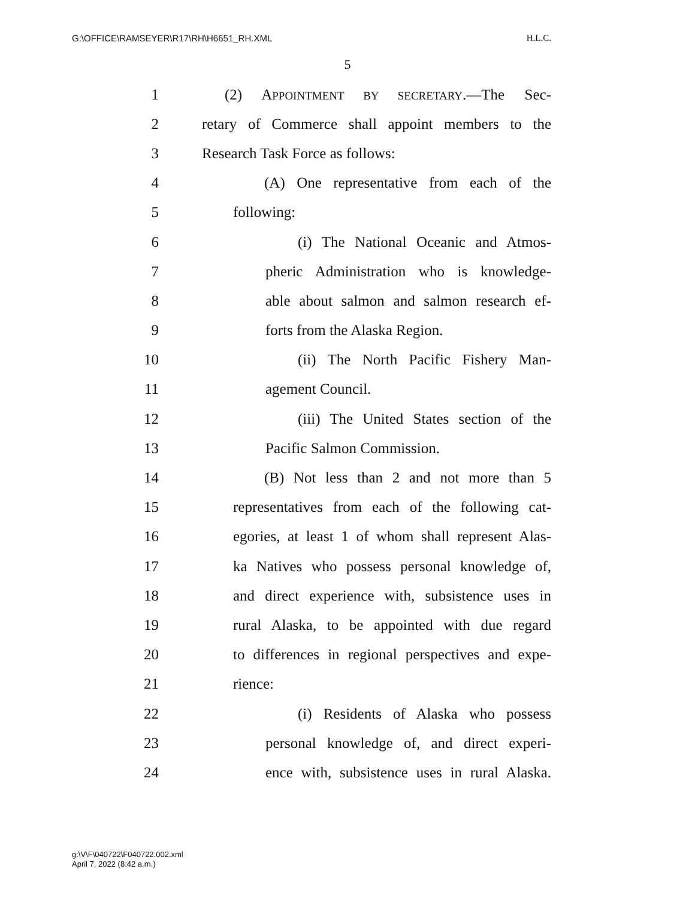G:\OFFICE\RAMSEYER\R17\RH\H6651_RH.XML H.L.C.
5
1 (2) APPOINTMENT BY SECRETARY.—The Sec-
2 retary of Commerce shall appoint members to the
3 Research Task Force as follows:
4 (A) One representative from each of the
5 following:
6 (i) The National Oceanic and Atmos-
7 pheric Administration who is knowledge-
8 able about salmon and salmon research ef-
9 forts from the Alaska Region.
10 (ii) The North Pacific Fishery Man-
11 agement Council.
12 (iii) The United States section of the
13 Pacific Salmon Commission.
14 (B) Not less than 2 and not more than 5
15 representatives from each of the following cat-
16 egories, at least 1 of whom shall represent Alas-
17 ka Natives who possess personal knowledge of,
18 and direct experience with, subsistence uses in
19 rural Alaska, to be appointed with due regard
20 to differences in regional perspectives and expe-
21 rience:
22 (i) Residents of Alaska who possess
23 personal knowledge of, and direct experi-
24 ence with, subsistence uses in rural Alaska.
g:\V\F\040722\F040722.002.xml
April 7, 2022 (8:42 a.m.)